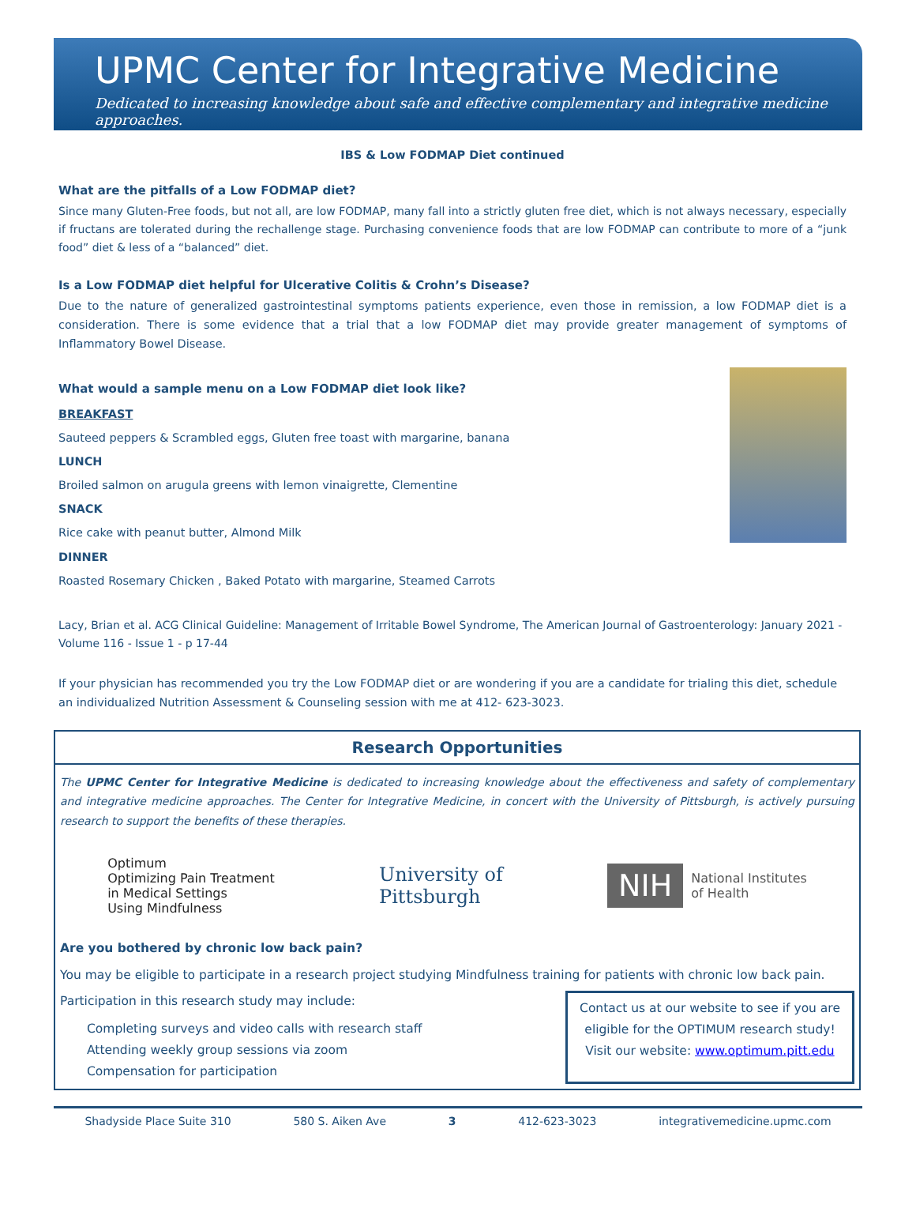UPMC Center for Integrative Medicine
Dedicated to increasing knowledge about safe and effective complementary and integrative medicine approaches.
IBS & Low FODMAP Diet continued
What are the pitfalls of a Low FODMAP diet?
Since many Gluten-Free foods, but not all, are low FODMAP, many fall into a strictly gluten free diet, which is not always necessary, especially if fructans are tolerated during the rechallenge stage. Purchasing convenience foods that are low FODMAP can contribute to more of a “junk food” diet & less of a “balanced” diet.
Is a Low FODMAP diet helpful for Ulcerative Colitis & Crohn’s Disease?
Due to the nature of generalized gastrointestinal symptoms patients experience, even those in remission, a low FODMAP diet is a consideration. There is some evidence that a trial that a low FODMAP diet may provide greater management of symptoms of Inflammatory Bowel Disease.
What would a sample menu on a Low FODMAP diet look like?
BREAKFAST
Sauteed peppers & Scrambled eggs, Gluten free toast with margarine, banana
LUNCH
Broiled salmon on arugula greens with lemon vinaigrette, Clementine
SNACK
Rice cake with peanut butter, Almond Milk
DINNER
Roasted Rosemary Chicken , Baked Potato with margarine, Steamed Carrots
Lacy, Brian et al. ACG Clinical Guideline: Management of Irritable Bowel Syndrome, The American Journal of Gastroenterology: January 2021 - Volume 116 - Issue 1 - p 17-44
If your physician has recommended you try the Low FODMAP diet or are wondering if you are a candidate for trialing this diet, schedule an individualized Nutrition Assessment & Counseling session with me at 412- 623-3023.
Research Opportunities
The UPMC Center for Integrative Medicine is dedicated to increasing knowledge about the effectiveness and safety of complementary and integrative medicine approaches. The Center for Integrative Medicine, in concert with the University of Pittsburgh, is actively pursuing research to support the benefits of these therapies.
Optimum
Optimizing Pain Treatment
in Medical Settings
Using Mindfulness
University of
Pittsburgh
NIH National Institutes
of Health
Are you bothered by chronic low back pain?
You may be eligible to participate in a research project studying Mindfulness training for patients with chronic low back pain.
Participation in this research study may include:
Completing surveys and video calls with research staff
Attending weekly group sessions via zoom
Compensation for participation
Contact us at our website to see if you are eligible for the OPTIMUM research study! Visit our website: www.optimum.pitt.edu
Shadyside Place Suite 310 580 S. Aiken Ave 3 412-623-3023 integrativemedicine.upmc.com